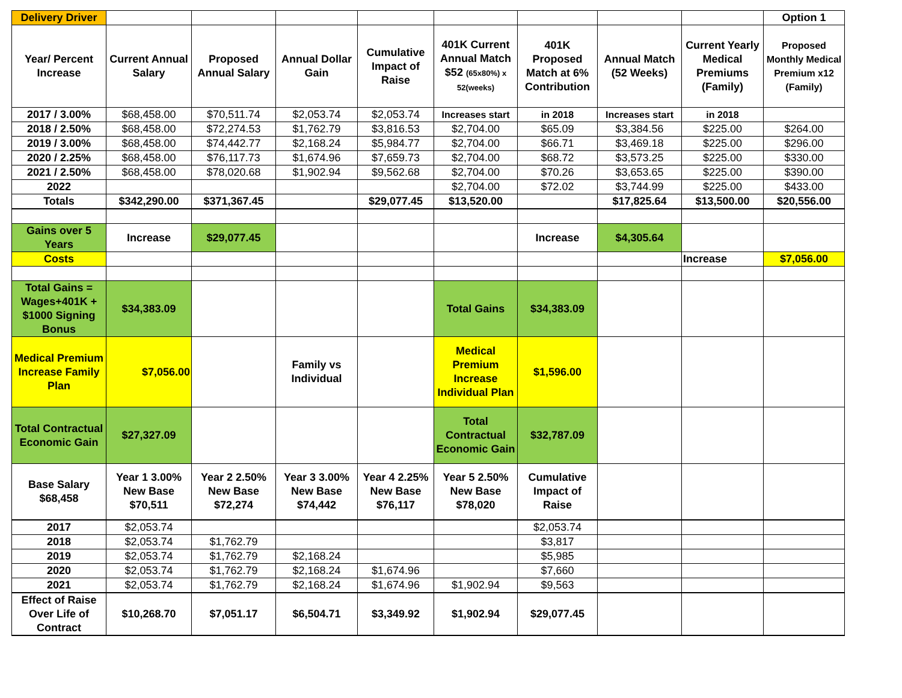| Delivery Driver | | | | | | | | | Option 1 |
| Year/ Percent Increase | Current Annual Salary | Proposed Annual Salary | Annual Dollar Gain | Cumulative Impact of Raise | 401K Current Annual Match $52 (65x80%) x 52(weeks) | 401K Proposed Match at 6% Contribution | Annual Match (52 Weeks) | Current Yearly Medical Premiums (Family) | Proposed Monthly Medical Premium x12 (Family) |
| 2017 / 3.00% | $68,458.00 | $70,511.74 | $2,053.74 | $2,053.74 | Increases start | in 2018 | Increases start | in 2018 | |
| 2018 / 2.50% | $68,458.00 | $72,274.53 | $1,762.79 | $3,816.53 | $2,704.00 | $65.09 | $3,384.56 | $225.00 | $264.00 |
| 2019 / 3.00% | $68,458.00 | $74,442.77 | $2,168.24 | $5,984.77 | $2,704.00 | $66.71 | $3,469.18 | $225.00 | $296.00 |
| 2020 / 2.25% | $68,458.00 | $76,117.73 | $1,674.96 | $7,659.73 | $2,704.00 | $68.72 | $3,573.25 | $225.00 | $330.00 |
| 2021 / 2.50% | $68,458.00 | $78,020.68 | $1,902.94 | $9,562.68 | $2,704.00 | $70.26 | $3,653.65 | $225.00 | $390.00 |
| 2022 | | | | | $2,704.00 | $72.02 | $3,744.99 | $225.00 | $433.00 |
| Totals | $342,290.00 | $371,367.45 | | $29,077.45 | $13,520.00 | | $17,825.64 | $13,500.00 | $20,556.00 |
| Gains over 5 Years | Increase | $29,077.45 | | | | Increase | $4,305.64 | | |
| Costs | | | | | | | | Increase | $7,056.00 |
| Total Gains = Wages+401K + $1000 Signing Bonus | $34,383.09 | | | | Total Gains | $34,383.09 | | | |
| Medical Premium Increase Family Plan | $7,056.00 | | Family vs Individual | | Medical Premium Increase Individual Plan | $1,596.00 | | | |
| Total Contractual Economic Gain | $27,327.09 | | | | Total Contractual Economic Gain | $32,787.09 | | | |
| Base Salary $68,458 | Year 1 3.00% New Base $70,511 | Year 2 2.50% New Base $72,274 | Year 3 3.00% New Base $74,442 | Year 4 2.25% New Base $76,117 | Year 5 2.50% New Base $78,020 | Cumulative Impact of Raise | | | |
| 2017 | $2,053.74 | | | | | $2,053.74 | | | |
| 2018 | $2,053.74 | $1,762.79 | | | | $3,817 | | | |
| 2019 | $2,053.74 | $1,762.79 | $2,168.24 | | | $5,985 | | | |
| 2020 | $2,053.74 | $1,762.79 | $2,168.24 | $1,674.96 | | $7,660 | | | |
| 2021 | $2,053.74 | $1,762.79 | $2,168.24 | $1,674.96 | $1,902.94 | $9,563 | | | |
| Effect of Raise Over Life of Contract | $10,268.70 | $7,051.17 | $6,504.71 | $3,349.92 | $1,902.94 | $29,077.45 | | | |